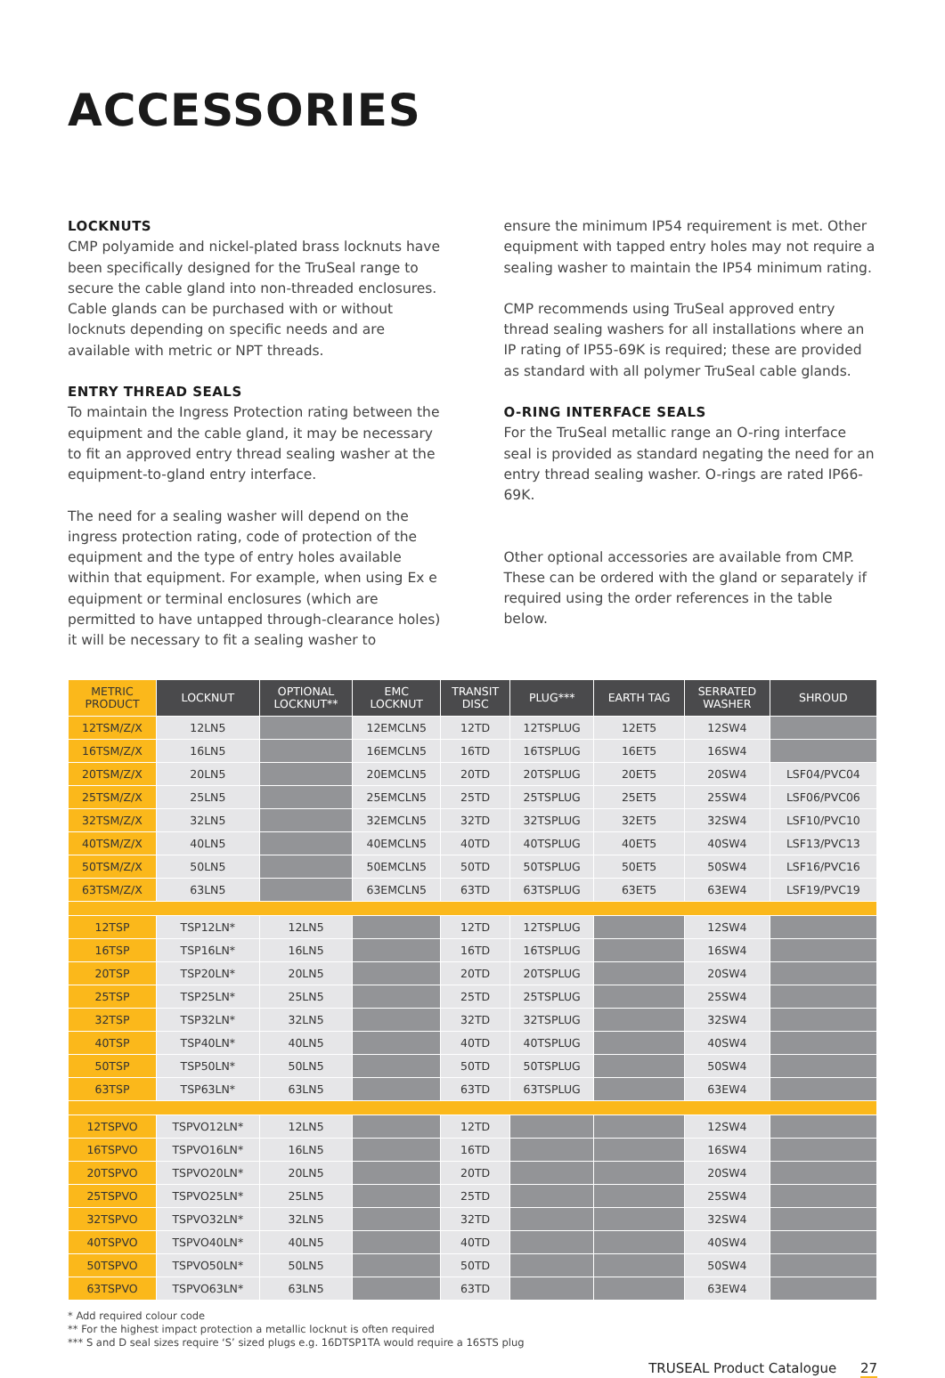ACCESSORIES
LOCKNUTS
CMP polyamide and nickel-plated brass locknuts have been specifically designed for the TruSeal range to secure the cable gland into non-threaded enclosures. Cable glands can be purchased with or without locknuts depending on specific needs and are available with metric or NPT threads.
ENTRY THREAD SEALS
To maintain the Ingress Protection rating between the equipment and the cable gland, it may be necessary to fit an approved entry thread sealing washer at the equipment-to-gland entry interface.
The need for a sealing washer will depend on the ingress protection rating, code of protection of the equipment and the type of entry holes available within that equipment. For example, when using Ex e equipment or terminal enclosures (which are permitted to have untapped through-clearance holes) it will be necessary to fit a sealing washer to
ensure the minimum IP54 requirement is met. Other equipment with tapped entry holes may not require a sealing washer to maintain the IP54 minimum rating.
CMP recommends using TruSeal approved entry thread sealing washers for all installations where an IP rating of IP55-69K is required; these are provided as standard with all polymer TruSeal cable glands.
O-RING INTERFACE SEALS
For the TruSeal metallic range an O-ring interface seal is provided as standard negating the need for an entry thread sealing washer. O-rings are rated IP66-69K.
Other optional accessories are available from CMP. These can be ordered with the gland or separately if required using the order references in the table below.
| METRIC PRODUCT | LOCKNUT | OPTIONAL LOCKNUT** | EMC LOCKNUT | TRANSIT DISC | PLUG*** | EARTH TAG | SERRATED WASHER | SHROUD |
| --- | --- | --- | --- | --- | --- | --- | --- | --- |
| 12TSM/Z/X | 12LN5 | | 12EMCLN5 | 12TD | 12TSPLUG | 12ET5 | 12SW4 | |
| 16TSM/Z/X | 16LN5 | | 16EMCLN5 | 16TD | 16TSPLUG | 16ET5 | 16SW4 | |
| 20TSM/Z/X | 20LN5 | | 20EMCLN5 | 20TD | 20TSPLUG | 20ET5 | 20SW4 | LSF04/PVC04 |
| 25TSM/Z/X | 25LN5 | | 25EMCLN5 | 25TD | 25TSPLUG | 25ET5 | 25SW4 | LSF06/PVC06 |
| 32TSM/Z/X | 32LN5 | | 32EMCLN5 | 32TD | 32TSPLUG | 32ET5 | 32SW4 | LSF10/PVC10 |
| 40TSM/Z/X | 40LN5 | | 40EMCLN5 | 40TD | 40TSPLUG | 40ET5 | 40SW4 | LSF13/PVC13 |
| 50TSM/Z/X | 50LN5 | | 50EMCLN5 | 50TD | 50TSPLUG | 50ET5 | 50SW4 | LSF16/PVC16 |
| 63TSM/Z/X | 63LN5 | | 63EMCLN5 | 63TD | 63TSPLUG | 63ET5 | 63EW4 | LSF19/PVC19 |
| 12TSP | TSP12LN* | 12LN5 | | 12TD | 12TSPLUG | | 12SW4 | |
| 16TSP | TSP16LN* | 16LN5 | | 16TD | 16TSPLUG | | 16SW4 | |
| 20TSP | TSP20LN* | 20LN5 | | 20TD | 20TSPLUG | | 20SW4 | |
| 25TSP | TSP25LN* | 25LN5 | | 25TD | 25TSPLUG | | 25SW4 | |
| 32TSP | TSP32LN* | 32LN5 | | 32TD | 32TSPLUG | | 32SW4 | |
| 40TSP | TSP40LN* | 40LN5 | | 40TD | 40TSPLUG | | 40SW4 | |
| 50TSP | TSP50LN* | 50LN5 | | 50TD | 50TSPLUG | | 50SW4 | |
| 63TSP | TSP63LN* | 63LN5 | | 63TD | 63TSPLUG | | 63EW4 | |
| 12TSPVO | TSPVO12LN* | 12LN5 | | 12TD | | | 12SW4 | |
| 16TSPVO | TSPVO16LN* | 16LN5 | | 16TD | | | 16SW4 | |
| 20TSPVO | TSPVO20LN* | 20LN5 | | 20TD | | | 20SW4 | |
| 25TSPVO | TSPVO25LN* | 25LN5 | | 25TD | | | 25SW4 | |
| 32TSPVO | TSPVO32LN* | 32LN5 | | 32TD | | | 32SW4 | |
| 40TSPVO | TSPVO40LN* | 40LN5 | | 40TD | | | 40SW4 | |
| 50TSPVO | TSPVO50LN* | 50LN5 | | 50TD | | | 50SW4 | |
| 63TSPVO | TSPVO63LN* | 63LN5 | | 63TD | | | 63EW4 | |
* Add required colour code
** For the highest impact protection a metallic locknut is often required
*** S and D seal sizes require ‘S’ sized plugs e.g. 16DTSP1TA would require a 16STS plug
TRUSEAL Product Catalogue 27